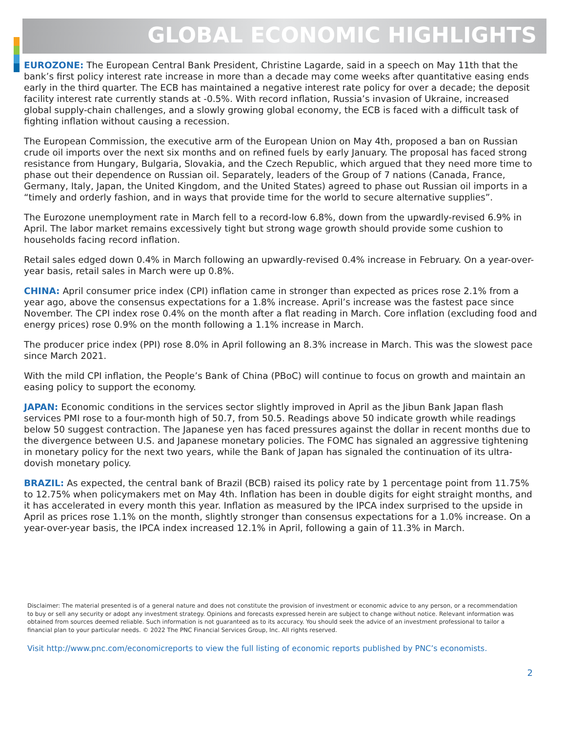GLOBAL ECONOMIC HIGHLIGHTS
EUROZONE: The European Central Bank President, Christine Lagarde, said in a speech on May 11th that the bank’s first policy interest rate increase in more than a decade may come weeks after quantitative easing ends early in the third quarter. The ECB has maintained a negative interest rate policy for over a decade; the deposit facility interest rate currently stands at -0.5%. With record inflation, Russia’s invasion of Ukraine, increased global supply-chain challenges, and a slowly growing global economy, the ECB is faced with a difficult task of fighting inflation without causing a recession.
The European Commission, the executive arm of the European Union on May 4th, proposed a ban on Russian crude oil imports over the next six months and on refined fuels by early January. The proposal has faced strong resistance from Hungary, Bulgaria, Slovakia, and the Czech Republic, which argued that they need more time to phase out their dependence on Russian oil. Separately, leaders of the Group of 7 nations (Canada, France, Germany, Italy, Japan, the United Kingdom, and the United States) agreed to phase out Russian oil imports in a “timely and orderly fashion, and in ways that provide time for the world to secure alternative supplies”.
The Eurozone unemployment rate in March fell to a record-low 6.8%, down from the upwardly-revised 6.9% in April. The labor market remains excessively tight but strong wage growth should provide some cushion to households facing record inflation.
Retail sales edged down 0.4% in March following an upwardly-revised 0.4% increase in February. On a year-over-year basis, retail sales in March were up 0.8%.
CHINA: April consumer price index (CPI) inflation came in stronger than expected as prices rose 2.1% from a year ago, above the consensus expectations for a 1.8% increase. April’s increase was the fastest pace since November. The CPI index rose 0.4% on the month after a flat reading in March. Core inflation (excluding food and energy prices) rose 0.9% on the month following a 1.1% increase in March.
The producer price index (PPI) rose 8.0% in April following an 8.3% increase in March. This was the slowest pace since March 2021.
With the mild CPI inflation, the People’s Bank of China (PBoC) will continue to focus on growth and maintain an easing policy to support the economy.
JAPAN: Economic conditions in the services sector slightly improved in April as the Jibun Bank Japan flash services PMI rose to a four-month high of 50.7, from 50.5. Readings above 50 indicate growth while readings below 50 suggest contraction. The Japanese yen has faced pressures against the dollar in recent months due to the divergence between U.S. and Japanese monetary policies. The FOMC has signaled an aggressive tightening in monetary policy for the next two years, while the Bank of Japan has signaled the continuation of its ultra-dovish monetary policy.
BRAZIL: As expected, the central bank of Brazil (BCB) raised its policy rate by 1 percentage point from 11.75% to 12.75% when policymakers met on May 4th. Inflation has been in double digits for eight straight months, and it has accelerated in every month this year. Inflation as measured by the IPCA index surprised to the upside in April as prices rose 1.1% on the month, slightly stronger than consensus expectations for a 1.0% increase. On a year-over-year basis, the IPCA index increased 12.1% in April, following a gain of 11.3% in March.
Disclaimer: The material presented is of a general nature and does not constitute the provision of investment or economic advice to any person, or a recommendation to buy or sell any security or adopt any investment strategy. Opinions and forecasts expressed herein are subject to change without notice. Relevant information was obtained from sources deemed reliable. Such information is not guaranteed as to its accuracy. You should seek the advice of an investment professional to tailor a financial plan to your particular needs. © 2022 The PNC Financial Services Group, Inc. All rights reserved.
Visit http://www.pnc.com/economicreports to view the full listing of economic reports published by PNC’s economists.
2